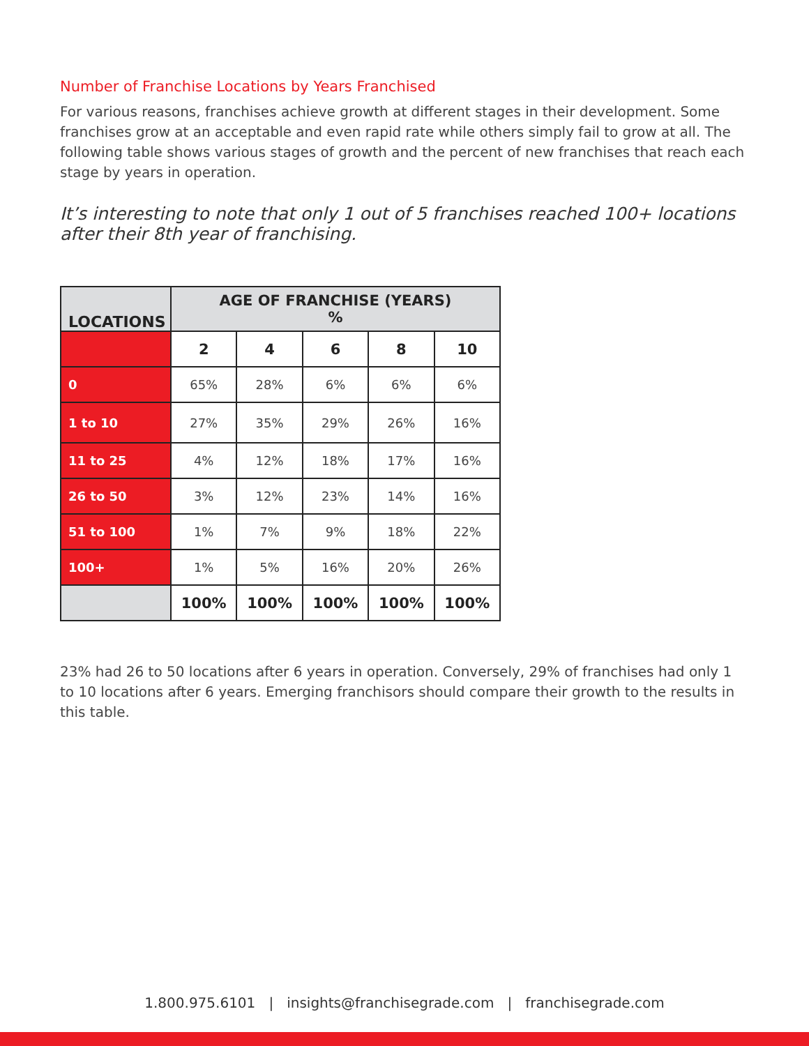Number of Franchise Locations by Years Franchised
For various reasons, franchises achieve growth at different stages in their development. Some franchises grow at an acceptable and even rapid rate while others simply fail to grow at all. The following table shows various stages of growth and the percent of new franchises that reach each stage by years in operation.
It’s interesting to note that only 1 out of 5 franchises reached 100+ locations after their 8th year of franchising.
| LOCATIONS | AGE OF FRANCHISE (YEARS) % | | | | |
| --- | --- | --- | --- | --- | --- |
| | 2 | 4 | 6 | 8 | 10 |
| 0 | 65% | 28% | 6% | 6% | 6% |
| 1 to 10 | 27% | 35% | 29% | 26% | 16% |
| 11 to 25 | 4% | 12% | 18% | 17% | 16% |
| 26 to 50 | 3% | 12% | 23% | 14% | 16% |
| 51 to 100 | 1% | 7% | 9% | 18% | 22% |
| 100+ | 1% | 5% | 16% | 20% | 26% |
| | 100% | 100% | 100% | 100% | 100% |
23% had 26 to 50 locations after 6 years in operation. Conversely, 29% of franchises had only 1 to 10 locations after 6 years. Emerging franchisors should compare their growth to the results in this table.
1.800.975.6101 | insights@franchisegrade.com | franchisegrade.com